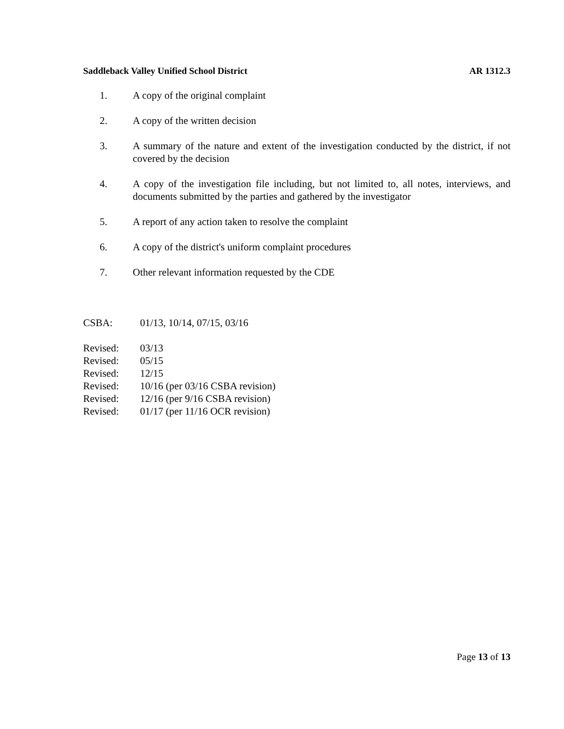Saddleback Valley Unified School District AR 1312.3
1. A copy of the original complaint
2. A copy of the written decision
3. A summary of the nature and extent of the investigation conducted by the district, if not covered by the decision
4. A copy of the investigation file including, but not limited to, all notes, interviews, and documents submitted by the parties and gathered by the investigator
5. A report of any action taken to resolve the complaint
6. A copy of the district's uniform complaint procedures
7. Other relevant information requested by the CDE
CSBA: 01/13, 10/14, 07/15, 03/16
Revised: 03/13
Revised: 05/15
Revised: 12/15
Revised: 10/16 (per 03/16 CSBA revision)
Revised: 12/16 (per 9/16 CSBA revision)
Revised: 01/17 (per 11/16 OCR revision)
Page 13 of 13